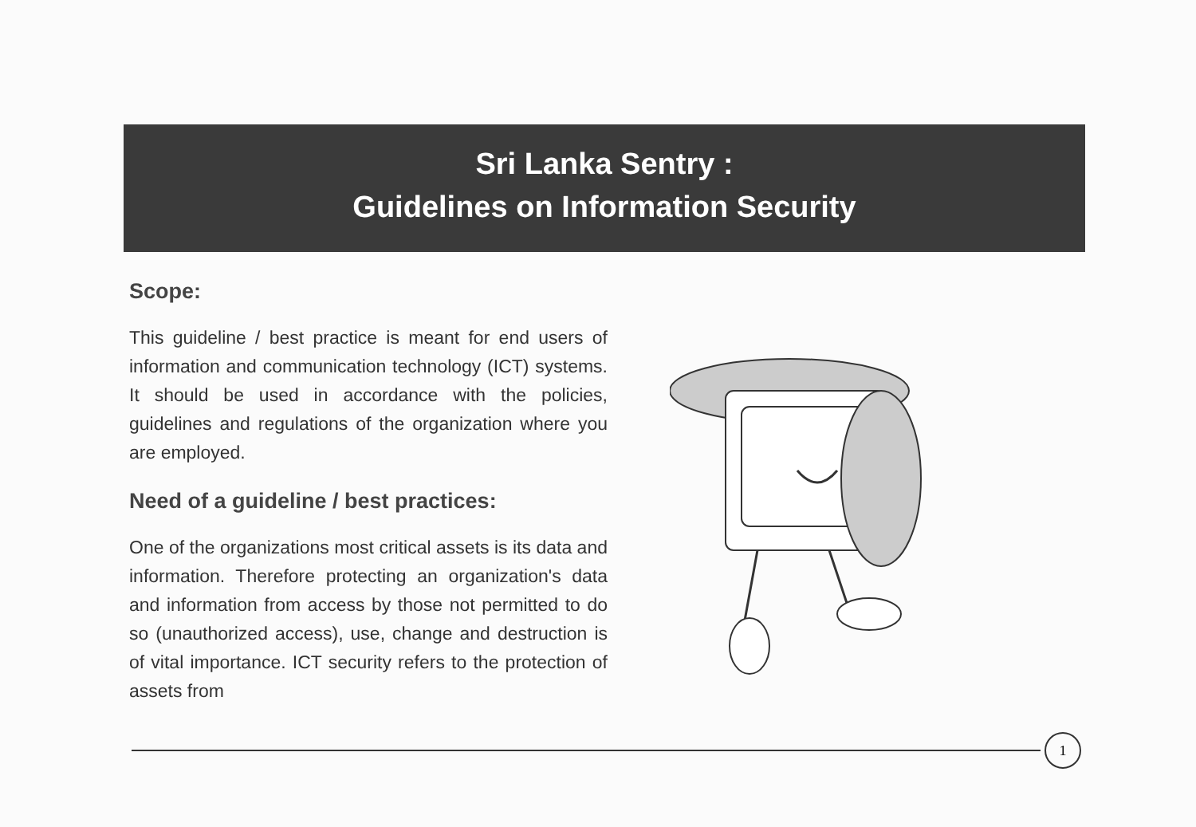Sri Lanka Sentry :
Guidelines on Information Security
Scope:
This guideline / best practice is meant for end users of information and communication technology (ICT) systems. It should be used in accordance with the policies, guidelines and regulations of the organization where you are employed.
Need of a guideline / best practices:
One of the organizations most critical assets is its data and information. Therefore protecting an organization's data and information from access by those not permitted to do so (unauthorized access), use, change and destruction is of vital importance. ICT security refers to the protection of assets from
1